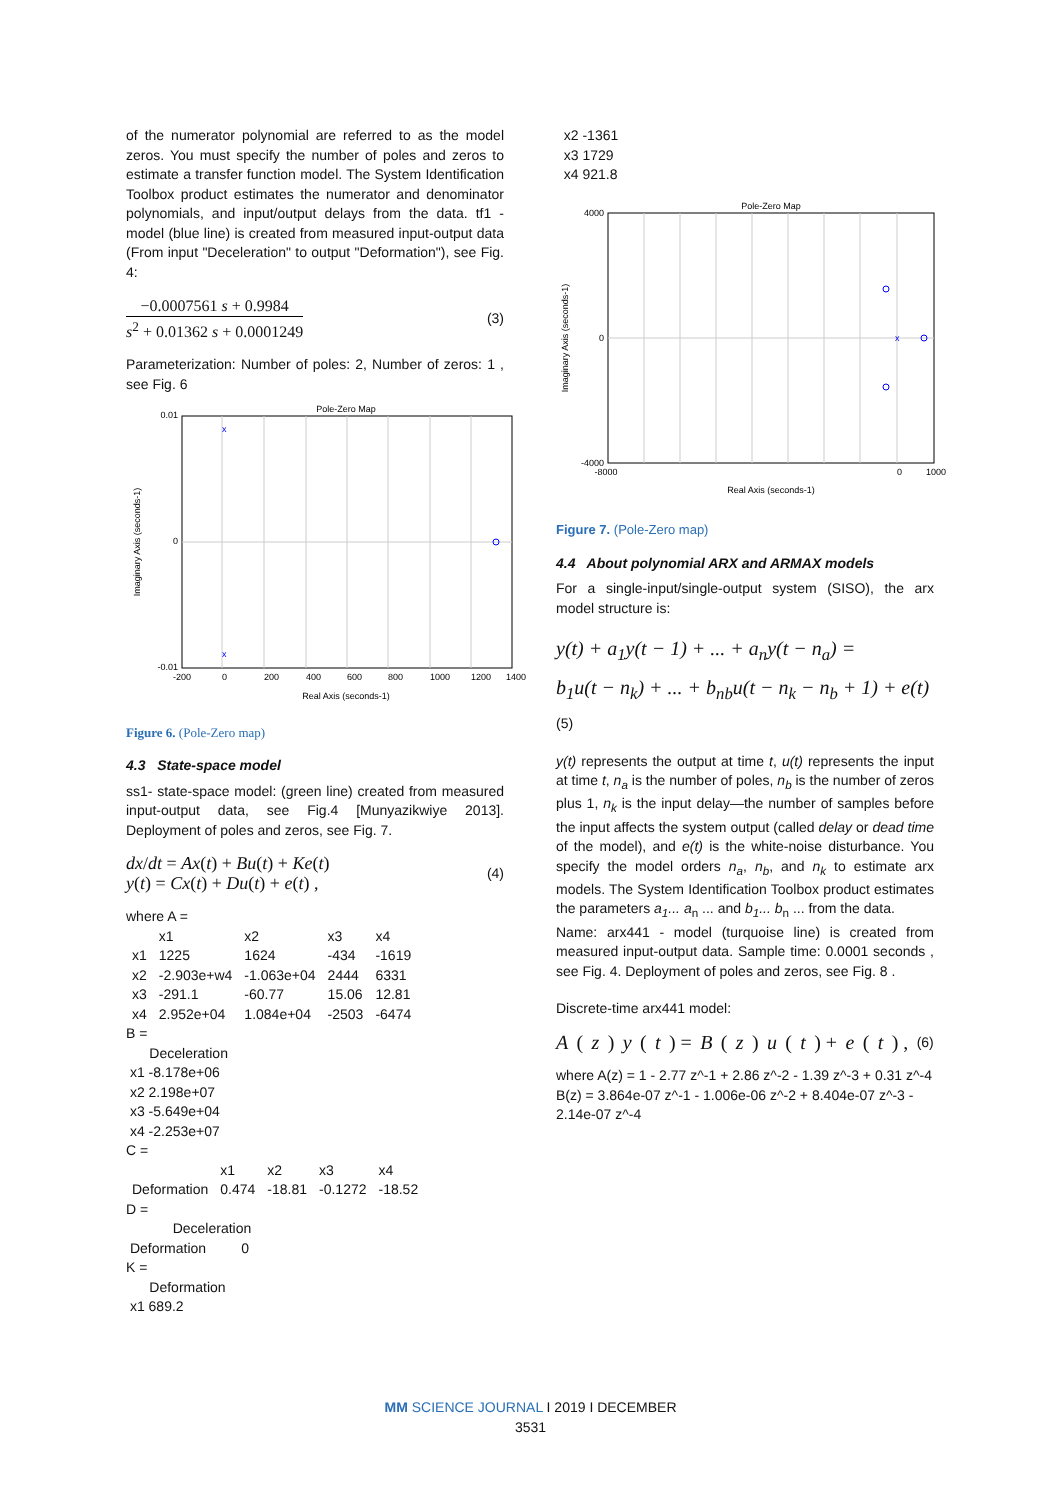of the numerator polynomial are referred to as the model zeros. You must specify the number of poles and zeros to estimate a transfer function model. The System Identification Toolbox product estimates the numerator and denominator polynomials, and input/output delays from the data. tf1 - model (blue line) is created from measured input-output data (From input "Deceleration" to output "Deformation"), see Fig. 4:
−0.0007561 s + 0.9984
s<sup>2</sup> + 0.01362 s + 0.0001249
(3)
Parameterization: Number of poles: 2, Number of zeros: 1 , see Fig. 6
Pole-Zero Map
x
x
0.01
0
-0.01
-200
0
200
400
600
800
1000
1200
1400
Real Axis (seconds-1)
Imaginary Axis (seconds-1)
Figure 6. (Pole-Zero map)
4.3 State-space model
ss1- state-space model: (green line) created from measured input-output data, see Fig.4 [Munyazikwiye 2013]. Deployment of poles and zeros, see Fig. 7.
dx/dt = Ax(t) + Bu(t) + Ke(t)
y(t) = Cx(t) + Du(t) + e(t) ,
(4)
where A =
| | x1 | x2 | x3 | x4 |
| x1 | 1225 | 1624 | -434 | -1619 |
| x2 | -2.903e+w4 | -1.063e+04 | 2444 | 6331 |
| x3 | -291.1 | -60.77 | 15.06 | 12.81 |
| x4 | 2.952e+04 | 1.084e+04 | -2503 | -6474 |
B =
Deceleration
x1 -8.178e+06
x2 2.198e+07
x3 -5.649e+04
x4 -2.253e+07
C =
| | x1 | x2 | x3 | x4 |
| Deformation | 0.474 | -18.81 | -0.1272 | -18.52 |
D =
Deceleration
Deformation 0
K =
Deformation
x1 689.2
x2 -1361
x3 1729
x4 921.8
Pole-Zero Map
x
4000
0
-4000
-8000
0
1000
Real Axis (seconds-1)
Imaginary Axis (seconds-1)
Figure 7. (Pole-Zero map)
4.4 About polynomial ARX and ARMAX models
For a single-input/single-output system (SISO), the arx model structure is:
y(t) + a<sub>1</sub>y(t − 1) + ... + a<sub>n</sub>y(t − n<sub>a</sub>) =
b<sub>1</sub>u(t − n<sub>k</sub>) + ... + b<sub>nb</sub>u(t − n<sub>k</sub> − n<sub>b</sub> + 1) + e(t)
(5)
y(t) represents the output at time t, u(t) represents the input at time t, n<sub>a</sub> is the number of poles, n<sub>b</sub> is the number of zeros plus 1, n<sub>k</sub> is the input delay—the number of samples before the input affects the system output (called delay or dead time of the model), and e(t) is the white-noise disturbance. You specify the model orders n<sub>a</sub>, n<sub>b</sub>, and n<sub>k</sub> to estimate arx models. The System Identification Toolbox product estimates the parameters a<sub>1</sub>... a<sub>n</sub> ... and b<sub>1</sub>... b<sub>n</sub> ... from the data.
Name: arx441 - model (turquoise line) is created from measured input-output data. Sample time: 0.0001 seconds , see Fig. 4. Deployment of poles and zeros, see Fig. 8 .
Discrete-time arx441 model:
A (z) y (t) = B (z) u (t) + e (t) , (6)
where A(z) = 1 - 2.77 z^-1 + 2.86 z^-2 - 1.39 z^-3 + 0.31 z^-4
B(z) = 3.864e-07 z^-1 - 1.006e-06 z^-2 + 8.404e-07 z^-3 - 2.14e-07 z^-4
MM SCIENCE JOURNAL I 2019 I DECEMBER
3531